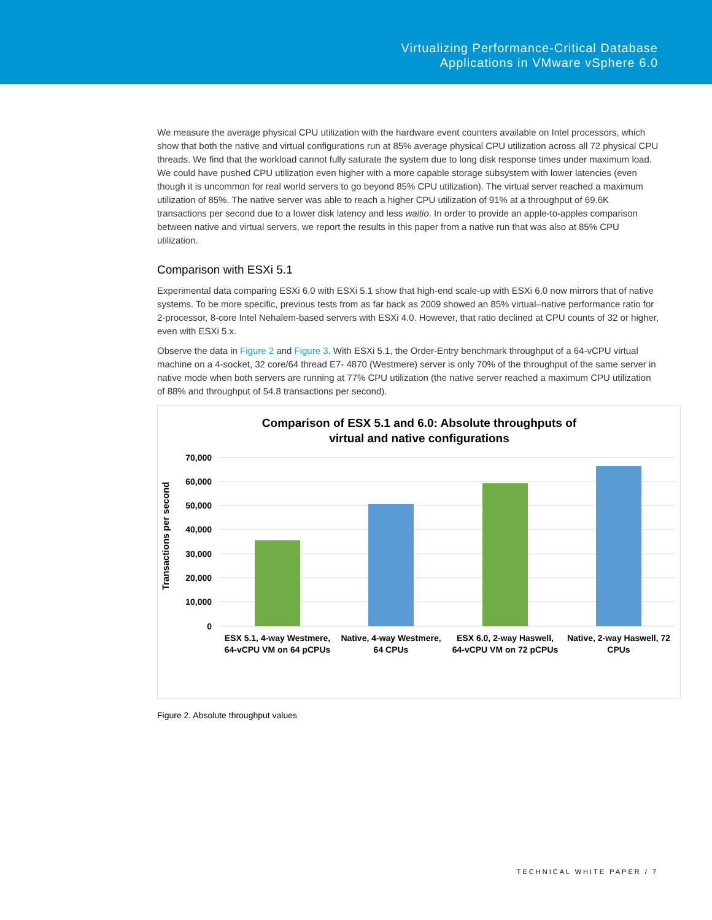Virtualizing Performance-Critical Database
Applications in VMware vSphere 6.0
We measure the average physical CPU utilization with the hardware event counters available on Intel processors, which show that both the native and virtual configurations run at 85% average physical CPU utilization across all 72 physical CPU threads. We find that the workload cannot fully saturate the system due to long disk response times under maximum load. We could have pushed CPU utilization even higher with a more capable storage subsystem with lower latencies (even though it is uncommon for real world servers to go beyond 85% CPU utilization). The virtual server reached a maximum utilization of 85%. The native server was able to reach a higher CPU utilization of 91% at a throughput of 69.6K transactions per second due to a lower disk latency and less waitio. In order to provide an apple-to-apples comparison between native and virtual servers, we report the results in this paper from a native run that was also at 85% CPU utilization.
Comparison with ESXi 5.1
Experimental data comparing ESXi 6.0 with ESXi 5.1 show that high-end scale-up with ESXi 6.0 now mirrors that of native systems. To be more specific, previous tests from as far back as 2009 showed an 85% virtual–native performance ratio for 2-processor, 8-core Intel Nehalem-based servers with ESXi 4.0. However, that ratio declined at CPU counts of 32 or higher, even with ESXi 5.x.
Observe the data in Figure 2 and Figure 3. With ESXi 5.1, the Order-Entry benchmark throughput of a 64-vCPU virtual machine on a 4-socket, 32 core/64 thread E7- 4870 (Westmere) server is only 70% of the throughput of the same server in native mode when both servers are running at 77% CPU utilization (the native server reached a maximum CPU utilization of 88% and throughput of 54.8 transactions per second).
Comparison of ESX 5.1 and 6.0: Absolute throughputs of
virtual and native configurations
70,000
60,000
50,000
40,000
30,000
20,000
10,000
0
Transactions per second
ESX 5.1, 4-way Westmere,
64-vCPU VM on 64 pCPUs
Native, 4-way Westmere,
64 CPUs
ESX 6.0, 2-way Haswell,
64-vCPU VM on 72 pCPUs
Native, 2-way Haswell, 72
CPUs
Figure 2. Absolute throughput values
TECHNICAL WHITE PAPER / 7